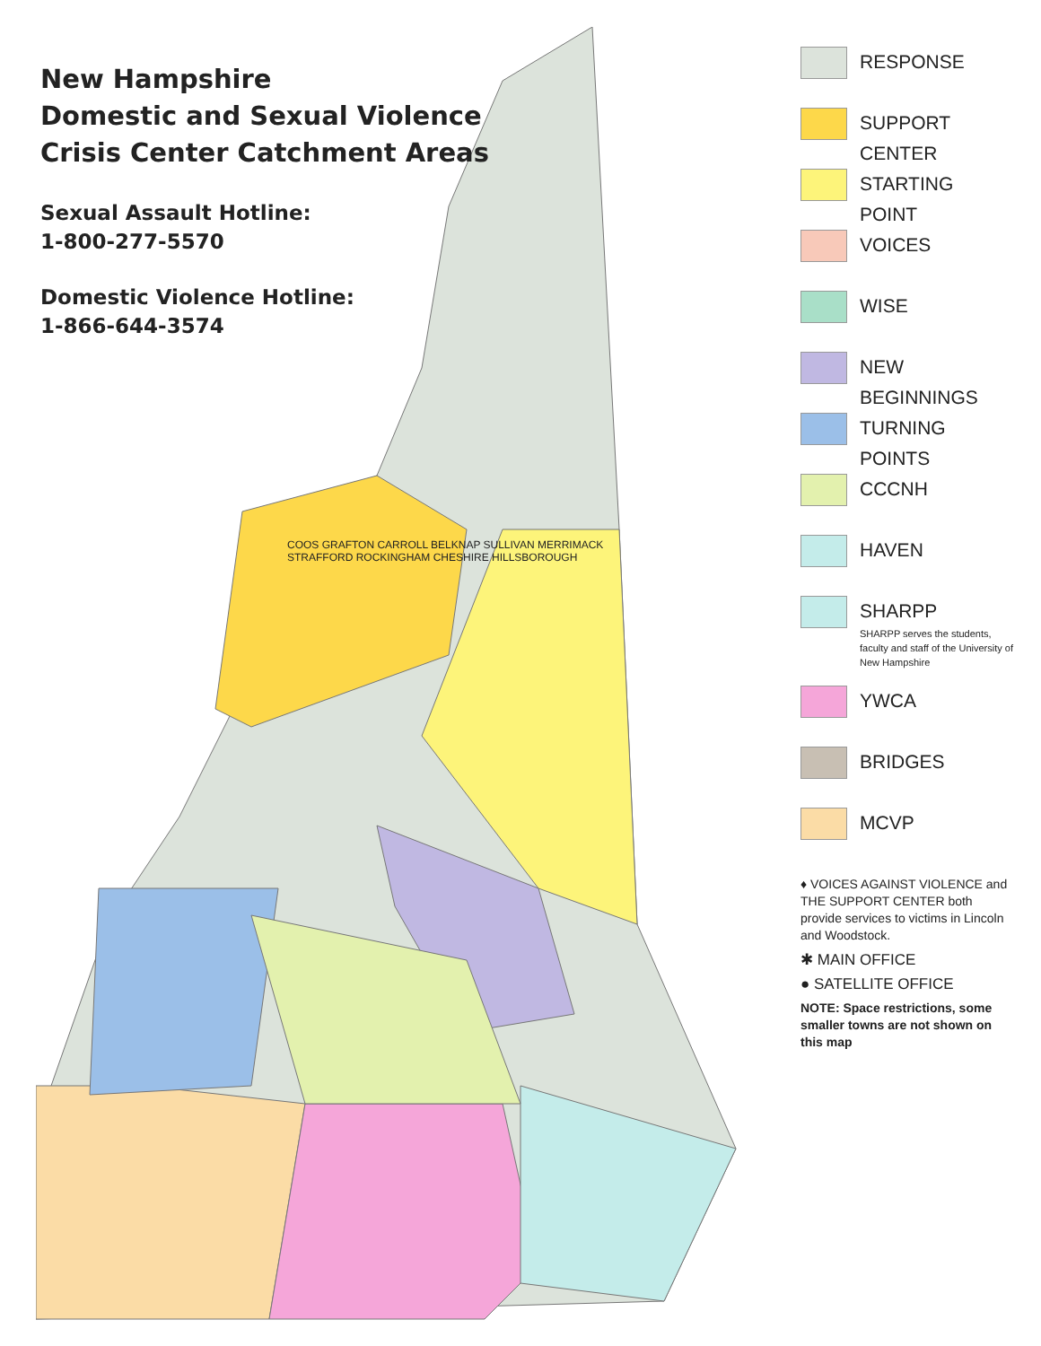New Hampshire
Domestic and Sexual Violence
Crisis Center Catchment Areas
Sexual Assault Hotline:
1-800-277-5570
Domestic Violence Hotline:
1-866-644-3574
COOS GRAFTON CARROLL BELKNAP SULLIVAN MERRIMACK STRAFFORD ROCKINGHAM CHESHIRE HILLSBOROUGH
RESPONSE
SUPPORT CENTER
STARTING POINT
VOICES
WISE
NEW BEGINNINGS
TURNING POINTS
CCCNH
HAVEN
SHARPP
SHARPP serves the students, faculty and staff of the University of New Hampshire
YWCA
BRIDGES
MCVP
♦ VOICES AGAINST VIOLENCE and THE SUPPORT CENTER both provide services to victims in Lincoln and Woodstock.
✱ MAIN OFFICE
● SATELLITE OFFICE
NOTE: Space restrictions, some smaller towns are not shown on this map